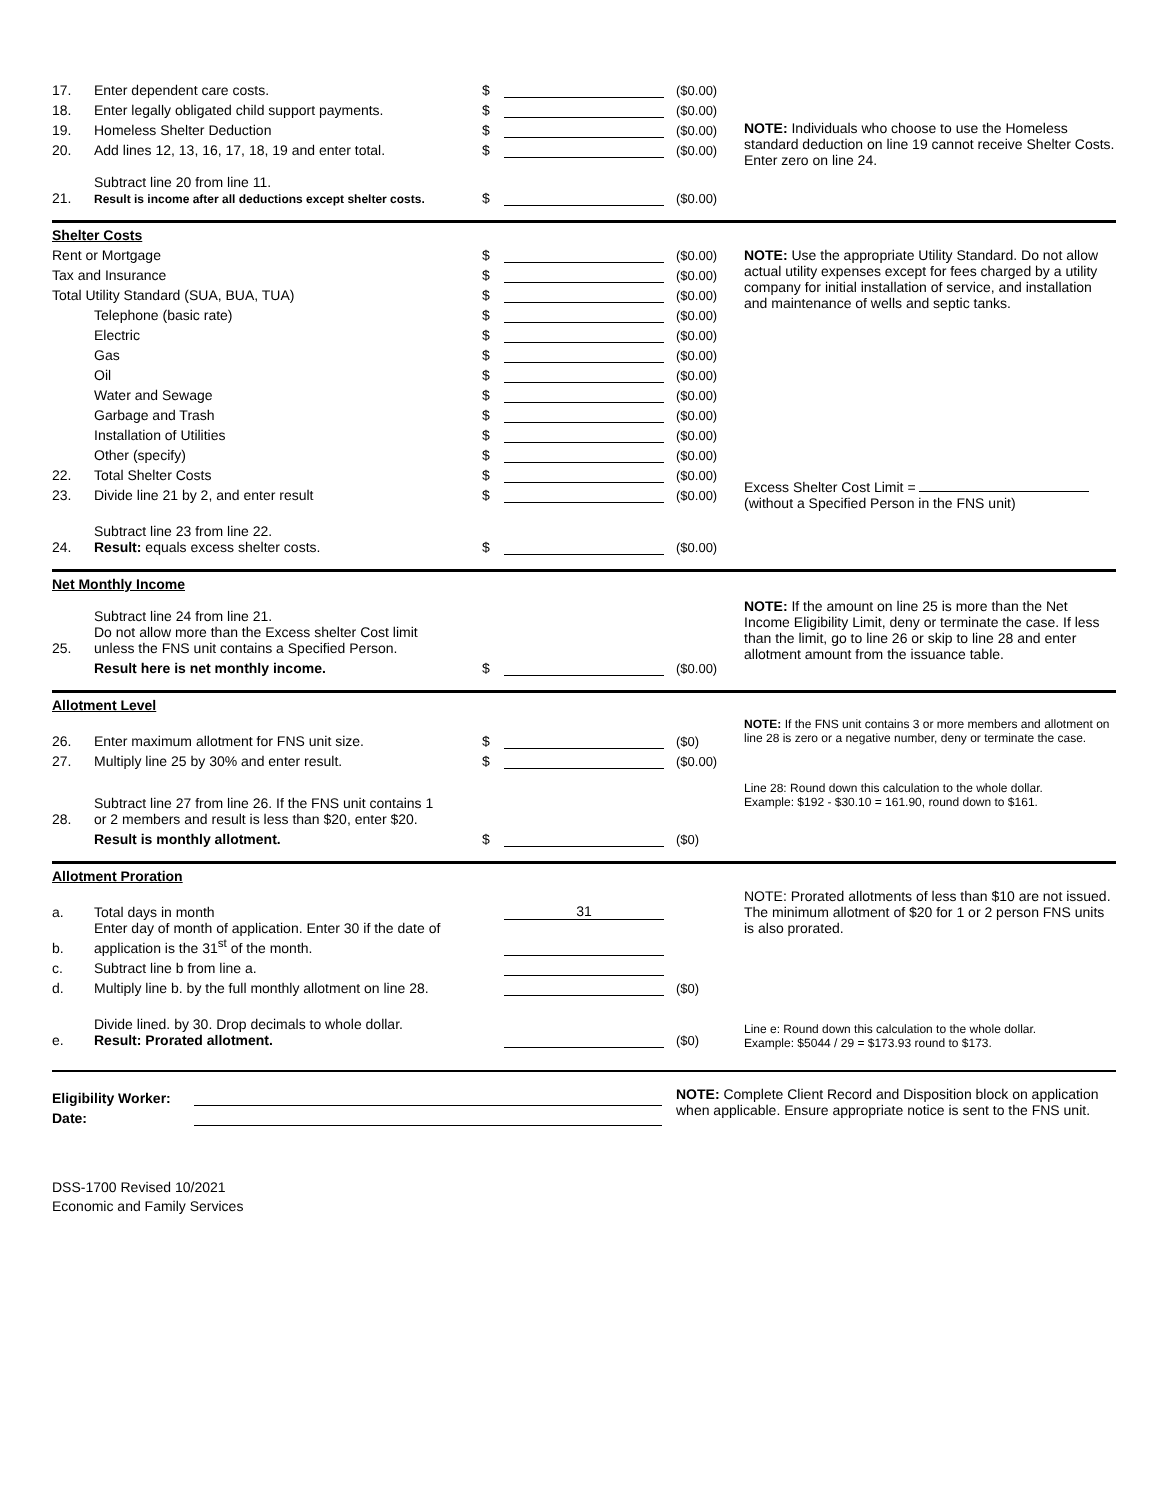17. Enter dependent care costs. $ ($0.00)
18. Enter legally obligated child support payments. $ ($0.00)
19. Homeless Shelter Deduction $ ($0.00)
20. Add lines 12, 13, 16, 17, 18, 19 and enter total. $ ($0.00)
21. Subtract line 20 from line 11.
Result is income after all deductions except shelter costs. $ ($0.00)
NOTE: Individuals who choose to use the Homeless standard deduction on line 19 cannot receive Shelter Costs. Enter zero on line 24.
Shelter Costs
Rent or Mortgage $ ($0.00)
Tax and Insurance $ ($0.00)
Total Utility Standard (SUA, BUA, TUA) $ ($0.00)
Telephone (basic rate) $ ($0.00)
Electric $ ($0.00)
Gas $ ($0.00)
Oil $ ($0.00)
Water and Sewage $ ($0.00)
Garbage and Trash $ ($0.00)
Installation of Utilities $ ($0.00)
Other (specify) $ ($0.00)
22. Total Shelter Costs $ ($0.00)
23. Divide line 21 by 2, and enter result $ ($0.00)
24. Subtract line 23 from line 22.
Result: equals excess shelter costs. $ ($0.00)
NOTE: Use the appropriate Utility Standard. Do not allow actual utility expenses except for fees charged by a utility company for initial installation of service, and installation and maintenance of wells and septic tanks.
Excess Shelter Cost Limit =
(without a Specified Person in the FNS unit)
Net Monthly Income
25. Subtract line 24 from line 21.
Do not allow more than the Excess shelter Cost limit
unless the FNS unit contains a Specified Person.
Result here is net monthly income. $ ($0.00)
NOTE: If the amount on line 25 is more than the Net Income Eligibility Limit, deny or terminate the case. If less than the limit, go to line 26 or skip to line 28 and enter allotment amount from the issuance table.
Allotment Level
26. Enter maximum allotment for FNS unit size. $ ($0)
27. Multiply line 25 by 30% and enter result. $ ($0.00)
28. Subtract line 27 from line 26. If the FNS unit contains 1
or 2 members and result is less than $20, enter $20.
Result is monthly allotment. $ ($0)
NOTE: If the FNS unit contains 3 or more members and allotment on line 28 is zero or a negative number, deny or terminate the case.
Line 28: Round down this calculation to the whole dollar.
Example: $192 - $30.10 = 161.90, round down to $161.
Allotment Proration
a. Total days in month 31
b. Enter day of month of application. Enter 30 if the date of application is the 31<sup>st</sup> of the month.
c. Subtract line b from line a.
d. Multiply line b. by the full monthly allotment on line 28. ($0)
e. Divide lined. by 30. Drop decimals to whole dollar.
Result: Prorated allotment. ($0)
NOTE: Prorated allotments of less than $10 are not issued. The minimum allotment of $20 for 1 or 2 person FNS units is also prorated.
Line e: Round down this calculation to the whole dollar.
Example: $5044 / 29 = $173.93 round to $173.
Eligibility Worker:
Date:
NOTE: Complete Client Record and Disposition block on application when applicable. Ensure appropriate notice is sent to the FNS unit.
DSS-1700 Revised 10/2021
Economic and Family Services